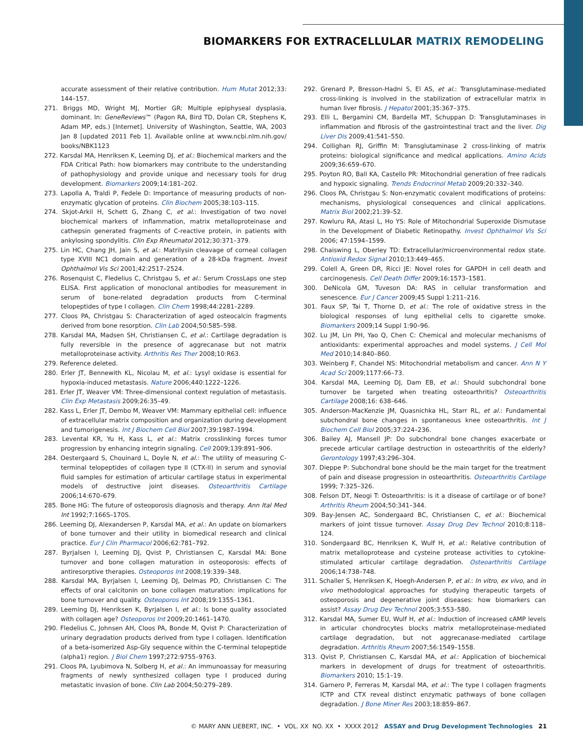BIOMARKERS FOR EXTRACELLULAR MATRIX REMODELING
accurate assessment of their relative contribution. Hum Mutat 2012;33: 144–157.
271. Briggs MD, Wright MJ, Mortier GR: Multiple epiphyseal dysplasia, dominant. In: GeneReviews™ (Pagon RA, Bird TD, Dolan CR, Stephens K, Adam MP, eds.) [Internet]. University of Washington, Seattle, WA, 2003 Jan 8 [updated 2011 Feb 1]. Available online at www.ncbi.nlm.nih.gov/ books/NBK1123
272. Karsdal MA, Henriksen K, Leeming DJ, et al.: Biochemical markers and the FDA Critical Path: how biomarkers may contribute to the understanding of pathophysiology and provide unique and necessary tools for drug development. Biomarkers 2009;14:181–202.
273. Lapolla A, Traldi P, Fedele D: Importance of measuring products of non-enzymatic glycation of proteins. Clin Biochem 2005;38:103–115.
274. Skjot-Arkil H, Schett G, Zhang C, et al.: Investigation of two novel biochemical markers of inflammation, matrix metalloproteinase and cathepsin generated fragments of C-reactive protein, in patients with ankylosing spondylitis. Clin Exp Rheumatol 2012;30:371–379.
275. Lin HC, Chang JH, Jain S, et al.: Matrilysin cleavage of corneal collagen type XVIII NC1 domain and generation of a 28-kDa fragment. Invest Ophthalmol Vis Sci 2001;42:2517–2524.
276. Rosenquist C, Fledelius C, Christgau S, et al.: Serum CrossLaps one step ELISA. First application of monoclonal antibodies for measurement in serum of bone-related degradation products from C-terminal telopeptides of type I collagen. Clin Chem 1998;44:2281–2289.
277. Cloos PA, Christgau S: Characterization of aged osteocalcin fragments derived from bone resorption. Clin Lab 2004;50:585–598.
278. Karsdal MA, Madsen SH, Christiansen C, et al.: Cartilage degradation is fully reversible in the presence of aggrecanase but not matrix metalloproteinase activity. Arthritis Res Ther 2008;10:R63.
279. Reference deleted.
280. Erler JT, Bennewith KL, Nicolau M, et al.: Lysyl oxidase is essential for hypoxia-induced metastasis. Nature 2006;440:1222–1226.
281. Erler JT, Weaver VM: Three-dimensional context regulation of metastasis. Clin Exp Metastasis 2009;26:35–49.
282. Kass L, Erler JT, Dembo M, Weaver VM: Mammary epithelial cell: influence of extracellular matrix composition and organization during development and tumorigenesis. Int J Biochem Cell Biol 2007;39:1987–1994.
283. Levental KR, Yu H, Kass L, et al.: Matrix crosslinking forces tumor progression by enhancing integrin signaling. Cell 2009;139:891–906.
284. Oestergaard S, Chouinard L, Doyle N, et al.: The utility of measuring C-terminal telopeptides of collagen type II (CTX-II) in serum and synovial fluid samples for estimation of articular cartilage status in experimental models of destructive joint diseases. Osteoarthritis Cartilage 2006;14:670–679.
285. Bone HG: The future of osteoporosis diagnosis and therapy. Ann Ital Med Int 1992;7:166S–170S.
286. Leeming DJ, Alexandersen P, Karsdal MA, et al.: An update on biomarkers of bone turnover and their utility in biomedical research and clinical practice. Eur J Clin Pharmacol 2006;62:781–792.
287. Byrjalsen I, Leeming DJ, Qvist P, Christiansen C, Karsdal MA: Bone turnover and bone collagen maturation in osteoporosis: effects of antiresorptive therapies. Osteoporos Int 2008;19:339–348.
288. Karsdal MA, Byrjalsen I, Leeming DJ, Delmas PD, Christiansen C: The effects of oral calcitonin on bone collagen maturation: implications for bone turnover and quality. Osteoporos Int 2008;19:1355–1361.
289. Leeming DJ, Henriksen K, Byrjalsen I, et al.: Is bone quality associated with collagen age? Osteoporos Int 2009;20:1461–1470.
290. Fledelius C, Johnsen AH, Cloos PA, Bonde M, Qvist P: Characterization of urinary degradation products derived from type I collagen. Identification of a beta-isomerized Asp-Gly sequence within the C-terminal telopeptide (alpha1) region. J Biol Chem 1997;272:9755–9763.
291. Cloos PA, Lyubimova N, Solberg H, et al.: An immunoassay for measuring fragments of newly synthesized collagen type I produced during metastatic invasion of bone. Clin Lab 2004;50:279–289.
292. Grenard P, Bresson-Hadni S, El AS, et al.: Transglutaminase-mediated cross-linking is involved in the stabilization of extracellular matrix in human liver fibrosis. J Hepatol 2001;35:367–375.
293. Elli L, Bergamini CM, Bardella MT, Schuppan D: Transglutaminases in inflammation and fibrosis of the gastrointestinal tract and the liver. Dig Liver Dis 2009;41:541–550.
294. Collighan RJ, Griffin M: Transglutaminase 2 cross-linking of matrix proteins: biological significance and medical applications. Amino Acids 2009;36:659–670.
295. Poyton RO, Ball KA, Castello PR: Mitochondrial generation of free radicals and hypoxic signaling. Trends Endocrinol Metab 2009;20:332–340.
296. Cloos PA, Christgau S: Non-enzymatic covalent modifications of proteins: mechanisms, physiological consequences and clinical applications. Matrix Biol 2002;21:39–52.
297. Kowluru RA, Atasi L, Ho YS: Role of Mitochondrial Superoxide Dismutase in the Development of Diabetic Retinopathy. Invest Ophthalmol Vis Sci 2006; 47:1594–1599.
298. Chaiswing L, Oberley TD: Extracellular/microenvironmental redox state. Antioxid Redox Signal 2010;13:449–465.
299. Colell A, Green DR, Ricci JE: Novel roles for GAPDH in cell death and carcinogenesis. Cell Death Differ 2009;16:1573–1581.
300. DeNicola GM, Tuveson DA: RAS in cellular transformation and senescence. Eur J Cancer 2009;45 Suppl 1:211–216.
301. Faux SP, Tai T, Thorne D, et al.: The role of oxidative stress in the biological responses of lung epithelial cells to cigarette smoke. Biomarkers 2009;14 Suppl 1:90–96.
302. Lu JM, Lin PH, Yao Q, Chen C: Chemical and molecular mechanisms of antioxidants: experimental approaches and model systems. J Cell Mol Med 2010;14:840–860.
303. Weinberg F, Chandel NS: Mitochondrial metabolism and cancer. Ann N Y Acad Sci 2009;1177:66–73.
304. Karsdal MA, Leeming DJ, Dam EB, et al.: Should subchondral bone turnover be targeted when treating osteoarthritis? Osteoarthritis Cartilage 2008;16: 638–646.
305. Anderson-MacKenzie JM, Quasnichka HL, Starr RL, et al.: Fundamental subchondral bone changes in spontaneous knee osteoarthritis. Int J Biochem Cell Biol 2005;37:224–236.
306. Bailey AJ, Mansell JP: Do subchondral bone changes exacerbate or precede articular cartilage destruction in osteoarthritis of the elderly? Gerontology 1997;43:296–304.
307. Dieppe P: Subchondral bone should be the main target for the treatment of pain and disease progression in osteoarthritis. Osteoarthritis Cartilage 1999; 7:325–326.
308. Felson DT, Neogi T: Osteoarthritis: is it a disease of cartilage or of bone? Arthritis Rheum 2004;50:341–344.
309. Bay-Jensen AC, Sondergaard BC, Christiansen C, et al.: Biochemical markers of joint tissue turnover. Assay Drug Dev Technol 2010;8:118–124.
310. Sondergaard BC, Henriksen K, Wulf H, et al.: Relative contribution of matrix metalloprotease and cysteine protease activities to cytokine-stimulated articular cartilage degradation. Osteoarthritis Cartilage 2006;14:738–748.
311. Schaller S, Henriksen K, Hoegh-Andersen P, et al.: In vitro, ex vivo, and in vivo methodological approaches for studying therapeutic targets of osteoporosis and degenerative joint diseases: how biomarkers can assist? Assay Drug Dev Technol 2005;3:553–580.
312. Karsdal MA, Sumer EU, Wulf H, et al.: Induction of increased cAMP levels in articular chondrocytes blocks matrix metalloproteinase-mediated cartilage degradation, but not aggrecanase-mediated cartilage degradation. Arthritis Rheum 2007;56:1549–1558.
313. Qvist P, Christiansen C, Karsdal MA, et al.: Application of biochemical markers in development of drugs for treatment of osteoarthritis. Biomarkers 2010; 15:1–19.
314. Garnero P, Ferreras M, Karsdal MA, et al.: The type I collagen fragments ICTP and CTX reveal distinct enzymatic pathways of bone collagen degradation. J Bone Miner Res 2003;18:859–867.
© MARY ANN LIEBERT, INC. • VOL. XX NO. XX • XXXX 2012 ASSAY and Drug Development Technologies 21